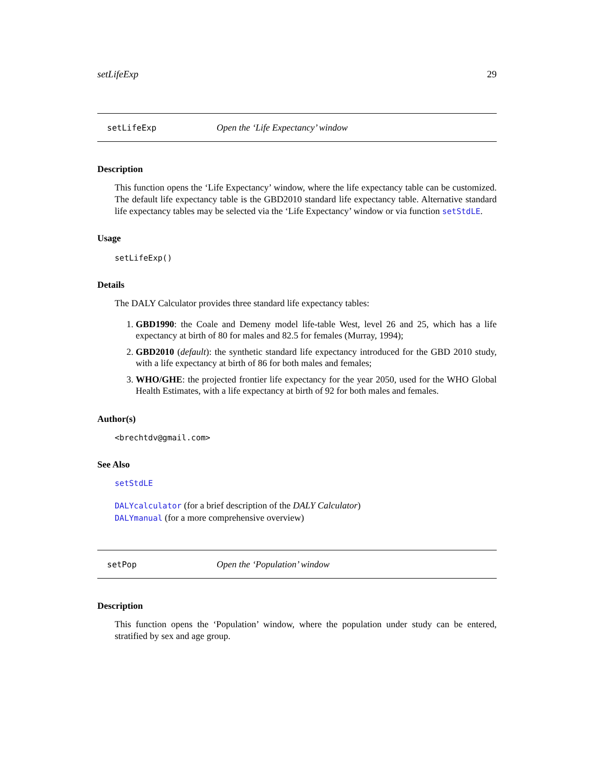setLifeExp 29
setLifeExp Open the ‘Life Expectancy’ window
Description
This function opens the ‘Life Expectancy’ window, where the life expectancy table can be customized. The default life expectancy table is the GBD2010 standard life expectancy table. Alternative standard life expectancy tables may be selected via the ‘Life Expectancy’ window or via function setStdLE.
Usage
setLifeExp()
Details
The DALY Calculator provides three standard life expectancy tables:
1. GBD1990: the Coale and Demeny model life-table West, level 26 and 25, which has a life expectancy at birth of 80 for males and 82.5 for females (Murray, 1994);
2. GBD2010 (default): the synthetic standard life expectancy introduced for the GBD 2010 study, with a life expectancy at birth of 86 for both males and females;
3. WHO/GHE: the projected frontier life expectancy for the year 2050, used for the WHO Global Health Estimates, with a life expectancy at birth of 92 for both males and females.
Author(s)
<brechtdv@gmail.com>
See Also
setStdLE
DALYcalculator (for a brief description of the DALY Calculator)
DALYmanual (for a more comprehensive overview)
setPop Open the ‘Population’ window
Description
This function opens the ‘Population’ window, where the population under study can be entered, stratified by sex and age group.